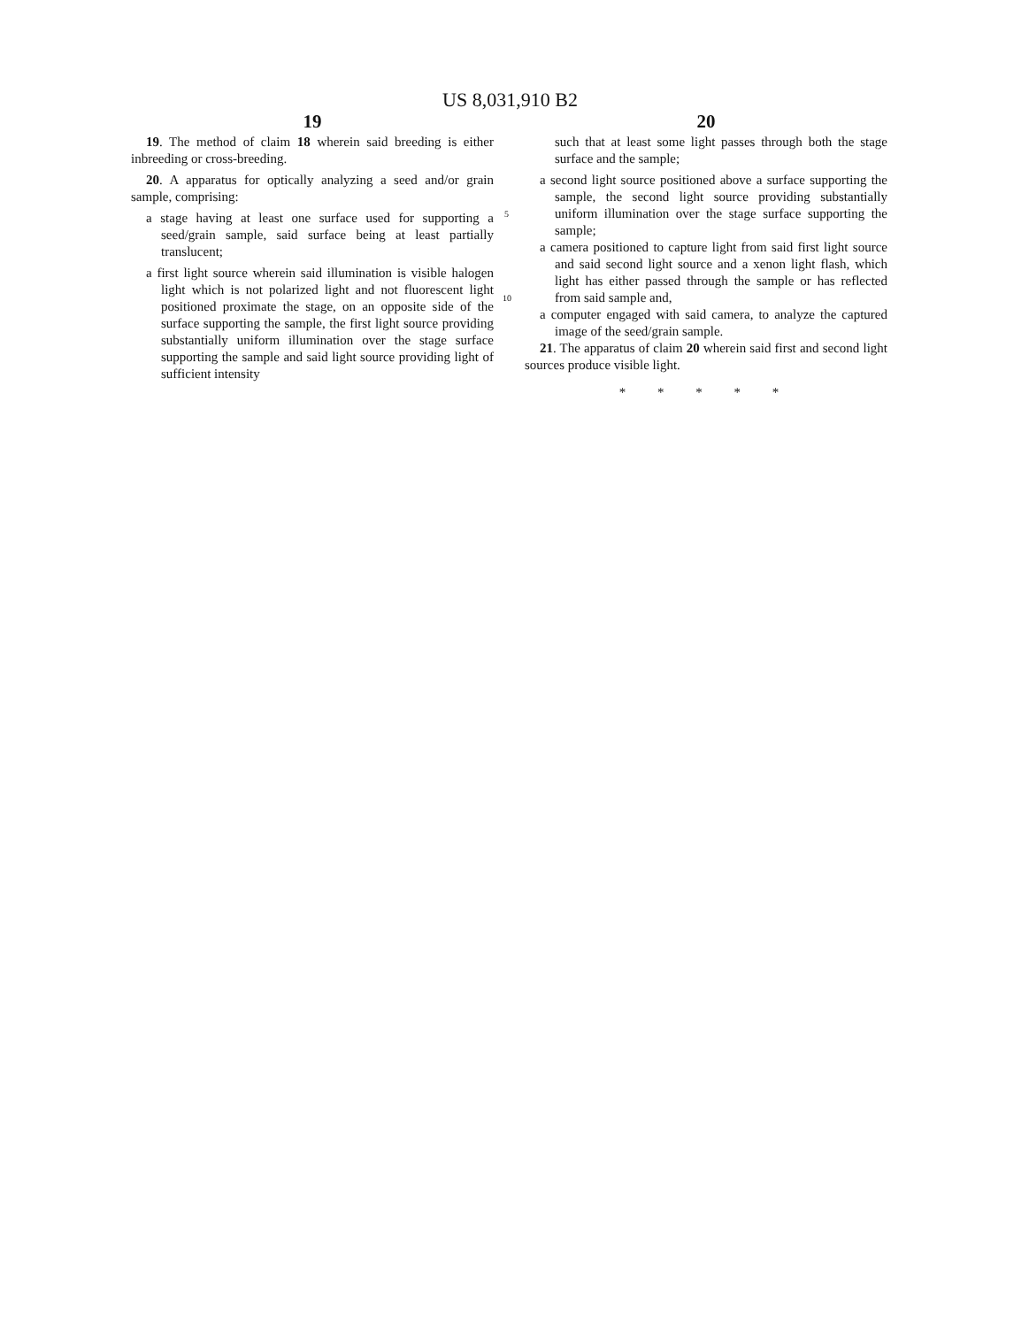US 8,031,910 B2
19
19. The method of claim 18 wherein said breeding is either inbreeding or cross-breeding.
20. A apparatus for optically analyzing a seed and/or grain sample, comprising:
a stage having at least one surface used for supporting a seed/grain sample, said surface being at least partially translucent;
a first light source wherein said illumination is visible halogen light which is not polarized light and not fluorescent light positioned proximate the stage, on an opposite side of the surface supporting the sample, the first light source providing substantially uniform illumination over the stage surface supporting the sample and said light source providing light of sufficient intensity
5
10
20
such that at least some light passes through both the stage surface and the sample;
a second light source positioned above a surface supporting the sample, the second light source providing substantially uniform illumination over the stage surface supporting the sample;
a camera positioned to capture light from said first light source and said second light source and a xenon light flash, which light has either passed through the sample or has reflected from said sample and,
a computer engaged with said camera, to analyze the captured image of the seed/grain sample.
21. The apparatus of claim 20 wherein said first and second light sources produce visible light.
* * * * *